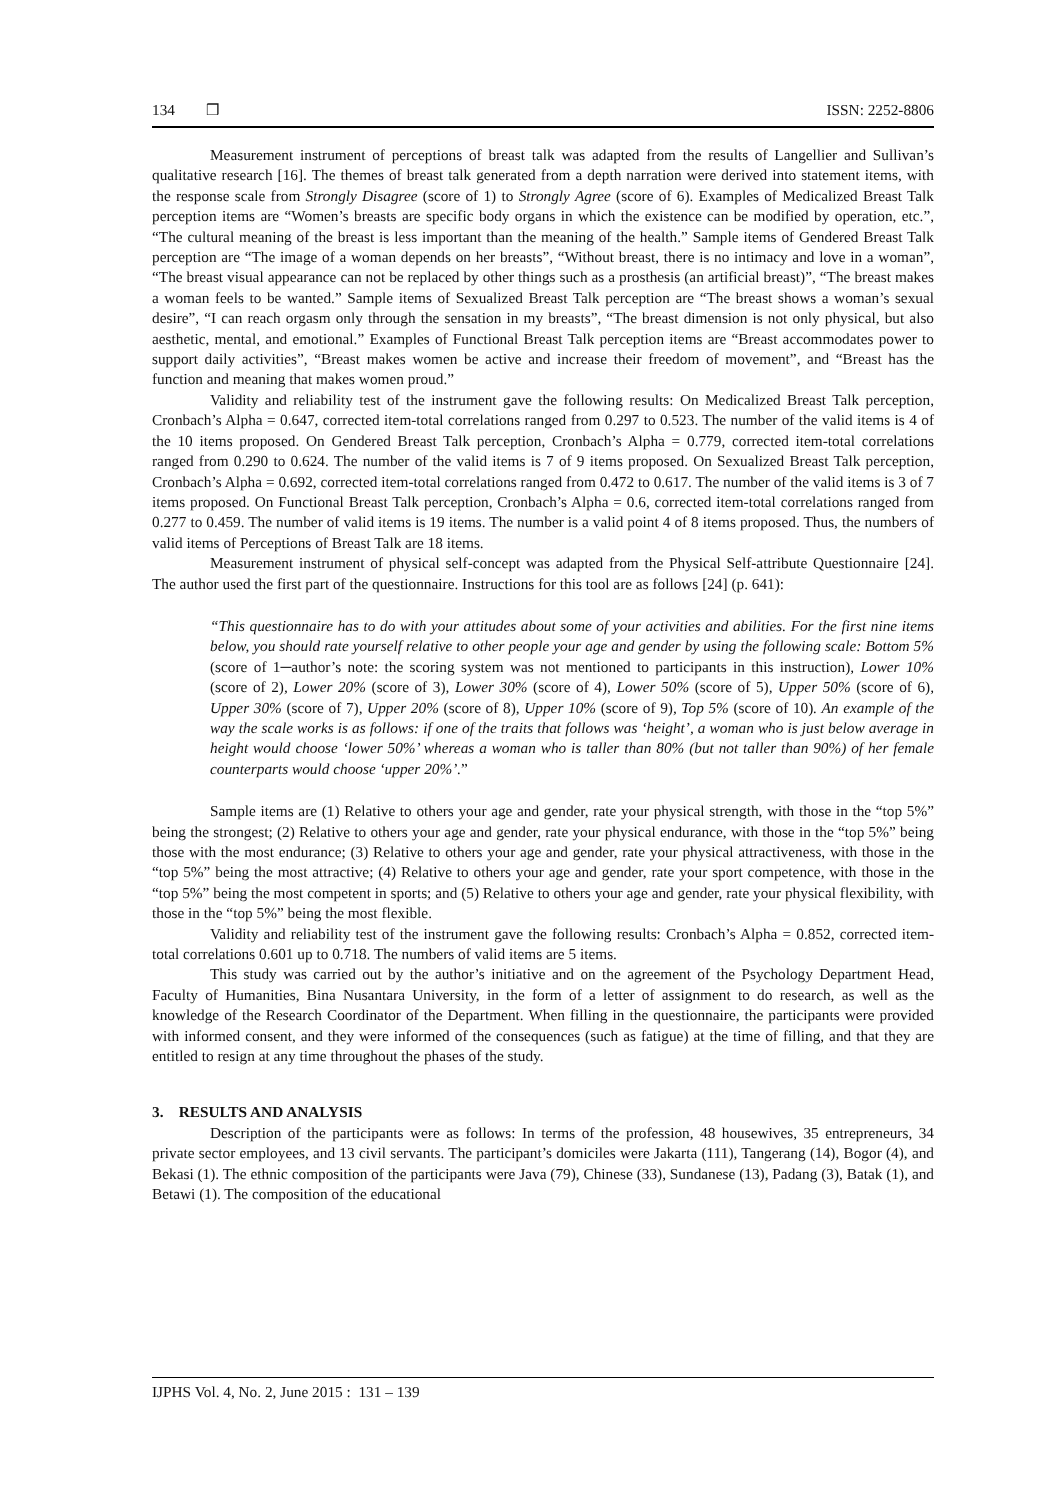134 ❒ ISSN: 2252-8806
Measurement instrument of perceptions of breast talk was adapted from the results of Langellier and Sullivan’s qualitative research [16]. The themes of breast talk generated from a depth narration were derived into statement items, with the response scale from Strongly Disagree (score of 1) to Strongly Agree (score of 6). Examples of Medicalized Breast Talk perception items are “Women’s breasts are specific body organs in which the existence can be modified by operation, etc.”, “The cultural meaning of the breast is less important than the meaning of the health.” Sample items of Gendered Breast Talk perception are “The image of a woman depends on her breasts”, “Without breast, there is no intimacy and love in a woman”, “The breast visual appearance can not be replaced by other things such as a prosthesis (an artificial breast)”, “The breast makes a woman feels to be wanted.” Sample items of Sexualized Breast Talk perception are “The breast shows a woman’s sexual desire”, “I can reach orgasm only through the sensation in my breasts”, “The breast dimension is not only physical, but also aesthetic, mental, and emotional.” Examples of Functional Breast Talk perception items are “Breast accommodates power to support daily activities”, “Breast makes women be active and increase their freedom of movement”, and “Breast has the function and meaning that makes women proud.”
Validity and reliability test of the instrument gave the following results: On Medicalized Breast Talk perception, Cronbach’s Alpha = 0.647, corrected item-total correlations ranged from 0.297 to 0.523. The number of the valid items is 4 of the 10 items proposed. On Gendered Breast Talk perception, Cronbach’s Alpha = 0.779, corrected item-total correlations ranged from 0.290 to 0.624. The number of the valid items is 7 of 9 items proposed. On Sexualized Breast Talk perception, Cronbach’s Alpha = 0.692, corrected item-total correlations ranged from 0.472 to 0.617. The number of the valid items is 3 of 7 items proposed. On Functional Breast Talk perception, Cronbach’s Alpha = 0.6, corrected item-total correlations ranged from 0.277 to 0.459. The number of valid items is 19 items. The number is a valid point 4 of 8 items proposed. Thus, the numbers of valid items of Perceptions of Breast Talk are 18 items.
Measurement instrument of physical self-concept was adapted from the Physical Self-attribute Questionnaire [24]. The author used the first part of the questionnaire. Instructions for this tool are as follows [24] (p. 641):
“This questionnaire has to do with your attitudes about some of your activities and abilities. For the first nine items below, you should rate yourself relative to other people your age and gender by using the following scale: Bottom 5% (score of 1─author’s note: the scoring system was not mentioned to participants in this instruction), Lower 10% (score of 2), Lower 20% (score of 3), Lower 30% (score of 4), Lower 50% (score of 5), Upper 50% (score of 6), Upper 30% (score of 7), Upper 20% (score of 8), Upper 10% (score of 9), Top 5% (score of 10). An example of the way the scale works is as follows: if one of the traits that follows was ‘height’, a woman who is just below average in height would choose ‘lower 50%’ whereas a woman who is taller than 80% (but not taller than 90%) of her female counterparts would choose ‘upper 20%’.”
Sample items are (1) Relative to others your age and gender, rate your physical strength, with those in the “top 5%” being the strongest; (2) Relative to others your age and gender, rate your physical endurance, with those in the “top 5%” being those with the most endurance; (3) Relative to others your age and gender, rate your physical attractiveness, with those in the “top 5%” being the most attractive; (4) Relative to others your age and gender, rate your sport competence, with those in the “top 5%” being the most competent in sports; and (5) Relative to others your age and gender, rate your physical flexibility, with those in the “top 5%” being the most flexible.
Validity and reliability test of the instrument gave the following results: Cronbach’s Alpha = 0.852, corrected item-total correlations 0.601 up to 0.718. The numbers of valid items are 5 items.
This study was carried out by the author’s initiative and on the agreement of the Psychology Department Head, Faculty of Humanities, Bina Nusantara University, in the form of a letter of assignment to do research, as well as the knowledge of the Research Coordinator of the Department. When filling in the questionnaire, the participants were provided with informed consent, and they were informed of the consequences (such as fatigue) at the time of filling, and that they are entitled to resign at any time throughout the phases of the study.
3. RESULTS AND ANALYSIS
Description of the participants were as follows: In terms of the profession, 48 housewives, 35 entrepreneurs, 34 private sector employees, and 13 civil servants. The participant’s domiciles were Jakarta (111), Tangerang (14), Bogor (4), and Bekasi (1). The ethnic composition of the participants were Java (79), Chinese (33), Sundanese (13), Padang (3), Batak (1), and Betawi (1). The composition of the educational
IJPHS Vol. 4, No. 2, June 2015 : 131 – 139